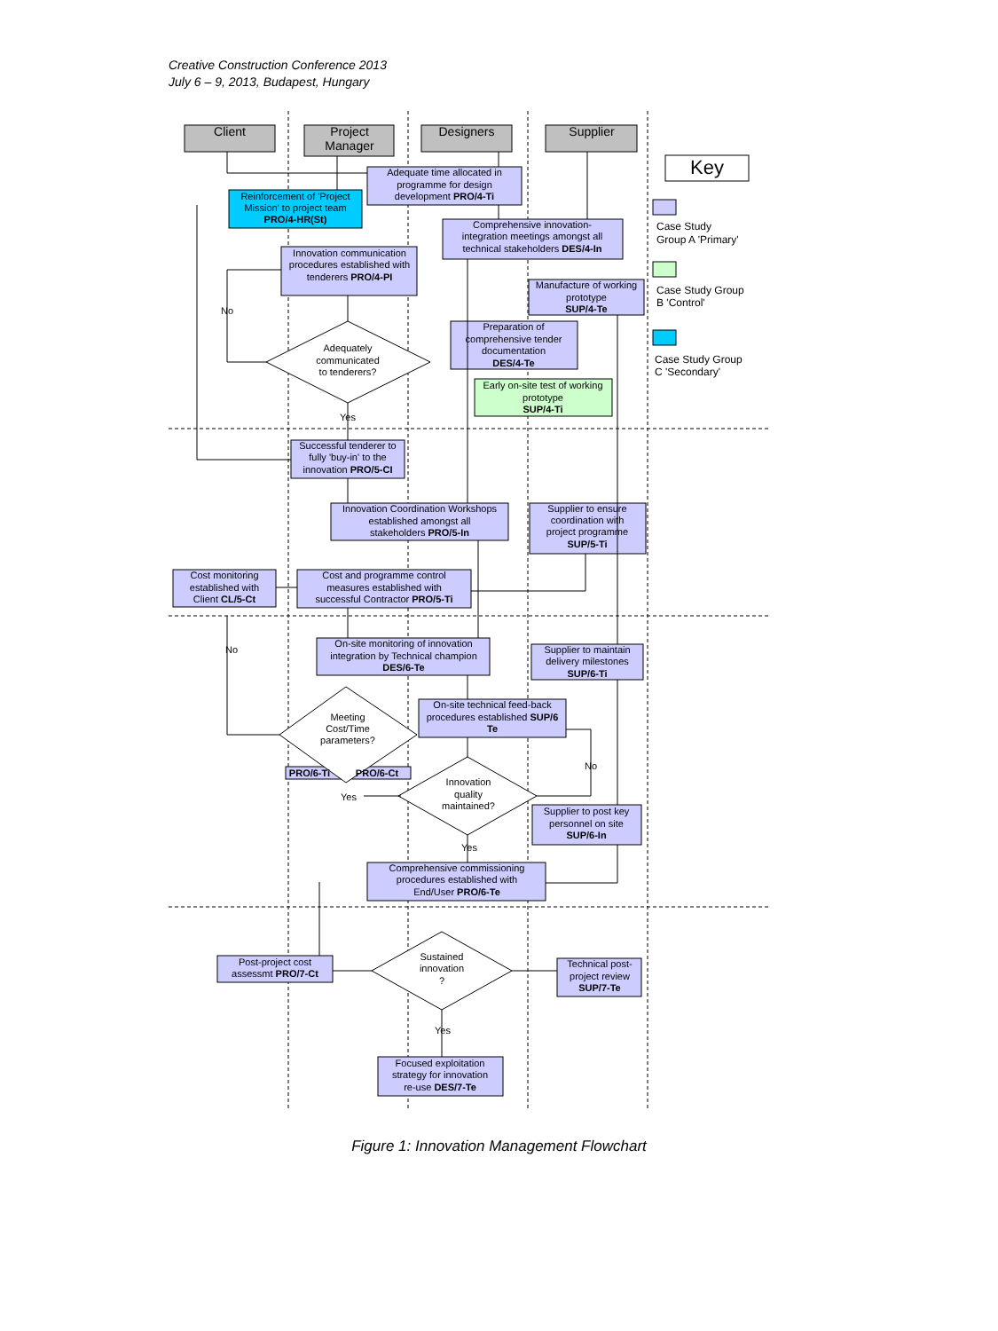Creative Construction Conference 2013
July 6 – 9, 2013, Budapest, Hungary
Client
Project
Manager
Designers
Supplier
Key
Case Study
Group A 'Primary'
Case Study Group
B 'Control'
Case Study Group
C 'Secondary'
Adequate time allocated in
programme for design
development PRO/4-Ti
Reinforcement of 'Project
Mission' to project team
PRO/4-HR(St)
Comprehensive innovation-
integration meetings amongst all
technical stakeholders DES/4-In
Innovation communication
procedures established with
tenderers PRO/4-PI
Manufacture of working
prototype
SUP/4-Te
Preparation of
comprehensive tender
documentation
DES/4-Te
Early on-site test of working
prototype
SUP/4-Ti
Adequately
communicated
to tenderers?
No
Yes
Successful tenderer to
fully 'buy-in' to the
innovation PRO/5-CI
Innovation Coordination Workshops
established amongst all
stakeholders PRO/5-In
Supplier to ensure
coordination with
project programme
SUP/5-Ti
Cost monitoring
established with
Client CL/5-Ct
Cost and programme control
measures established with
successful Contractor PRO/5-Ti
On-site monitoring of innovation
integration by Technical champion
DES/6-Te
Supplier to maintain
delivery milestones
SUP/6-Ti
No
Meeting
Cost/Time
parameters?
On-site technical feed-back
procedures established SUP/6
Te
PRO/6-Ti
PRO/6-Ct
Yes
No
Innovation
quality
maintained?
Yes
Supplier to post key
personnel on site
SUP/6-In
Comprehensive commissioning
procedures established with
End/User PRO/6-Te
Post-project cost
assessmt PRO/7-Ct
Sustained
innovation
?
Yes
Technical post-
project review
SUP/7-Te
Focused exploitation
strategy for innovation
re-use DES/7-Te
Figure 1: Innovation Management Flowchart